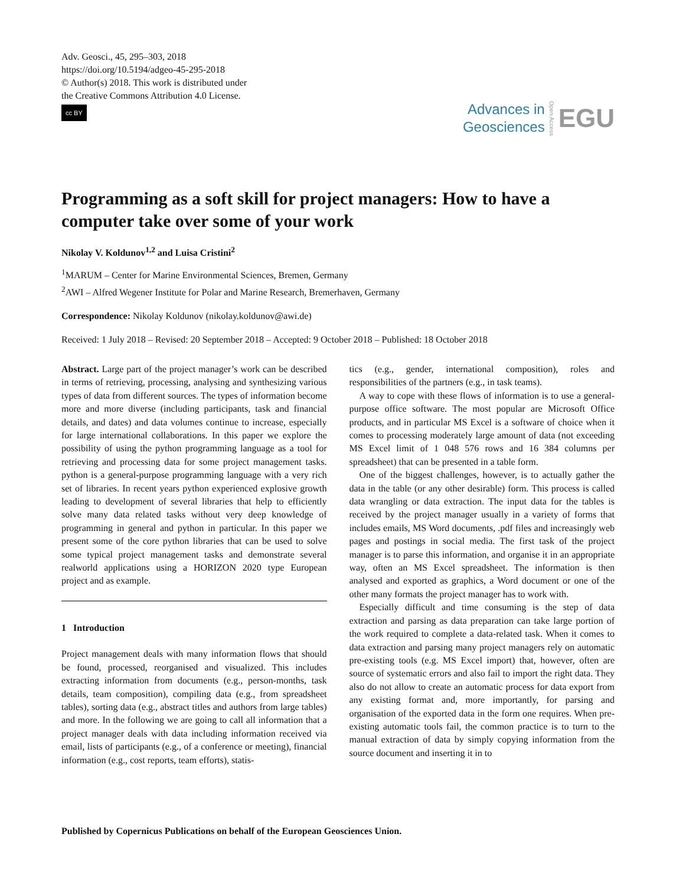Adv. Geosci., 45, 295–303, 2018
https://doi.org/10.5194/adgeo-45-295-2018
© Author(s) 2018. This work is distributed under
the Creative Commons Attribution 4.0 License.
cc BY
Advances in
Geosciences
Open Access
EGU
Programming as a soft skill for project managers: How to have a computer take over some of your work
Nikolay V. Koldunov<sup>1,2</sup> and Luisa Cristini<sup>2</sup>
<sup>1</sup> MARUM – Center for Marine Environmental Sciences, Bremen, Germany
<sup>2</sup> AWI – Alfred Wegener Institute for Polar and Marine Research, Bremerhaven, Germany
Correspondence: Nikolay Koldunov (nikolay.koldunov@awi.de)
Received: 1 July 2018 – Revised: 20 September 2018 – Accepted: 9 October 2018 – Published: 18 October 2018
Abstract. Large part of the project manager’s work can be described in terms of retrieving, processing, analysing and synthesizing various types of data from different sources. The types of information become more and more diverse (including participants, task and financial details, and dates) and data volumes continue to increase, especially for large international collaborations. In this paper we explore the possibility of using the python programming language as a tool for retrieving and processing data for some project management tasks. python is a general-purpose programming language with a very rich set of libraries. In recent years python experienced explosive growth leading to development of several libraries that help to efficiently solve many data related tasks without very deep knowledge of programming in general and python in particular. In this paper we present some of the core python libraries that can be used to solve some typical project management tasks and demonstrate several realworld applications using a HORIZON 2020 type European project and as example.
1 Introduction
Project management deals with many information flows that should be found, processed, reorganised and visualized. This includes extracting information from documents (e.g., person-months, task details, team composition), compiling data (e.g., from spreadsheet tables), sorting data (e.g., abstract titles and authors from large tables) and more. In the following we are going to call all information that a project manager deals with data including information received via email, lists of participants (e.g., of a conference or meeting), financial information (e.g., cost reports, team efforts), statis-
tics (e.g., gender, international composition), roles and responsibilities of the partners (e.g., in task teams).
A way to cope with these flows of information is to use a general-purpose office software. The most popular are Microsoft Office products, and in particular MS Excel is a software of choice when it comes to processing moderately large amount of data (not exceeding MS Excel limit of 1 048 576 rows and 16 384 columns per spreadsheet) that can be presented in a table form.
One of the biggest challenges, however, is to actually gather the data in the table (or any other desirable) form. This process is called data wrangling or data extraction. The input data for the tables is received by the project manager usually in a variety of forms that includes emails, MS Word documents, .pdf files and increasingly web pages and postings in social media. The first task of the project manager is to parse this information, and organise it in an appropriate way, often an MS Excel spreadsheet. The information is then analysed and exported as graphics, a Word document or one of the other many formats the project manager has to work with.
Especially difficult and time consuming is the step of data extraction and parsing as data preparation can take large portion of the work required to complete a data-related task. When it comes to data extraction and parsing many project managers rely on automatic pre-existing tools (e.g. MS Excel import) that, however, often are source of systematic errors and also fail to import the right data. They also do not allow to create an automatic process for data export from any existing format and, more importantly, for parsing and organisation of the exported data in the form one requires. When pre-existing automatic tools fail, the common practice is to turn to the manual extraction of data by simply copying information from the source document and inserting it in to
Published by Copernicus Publications on behalf of the European Geosciences Union.